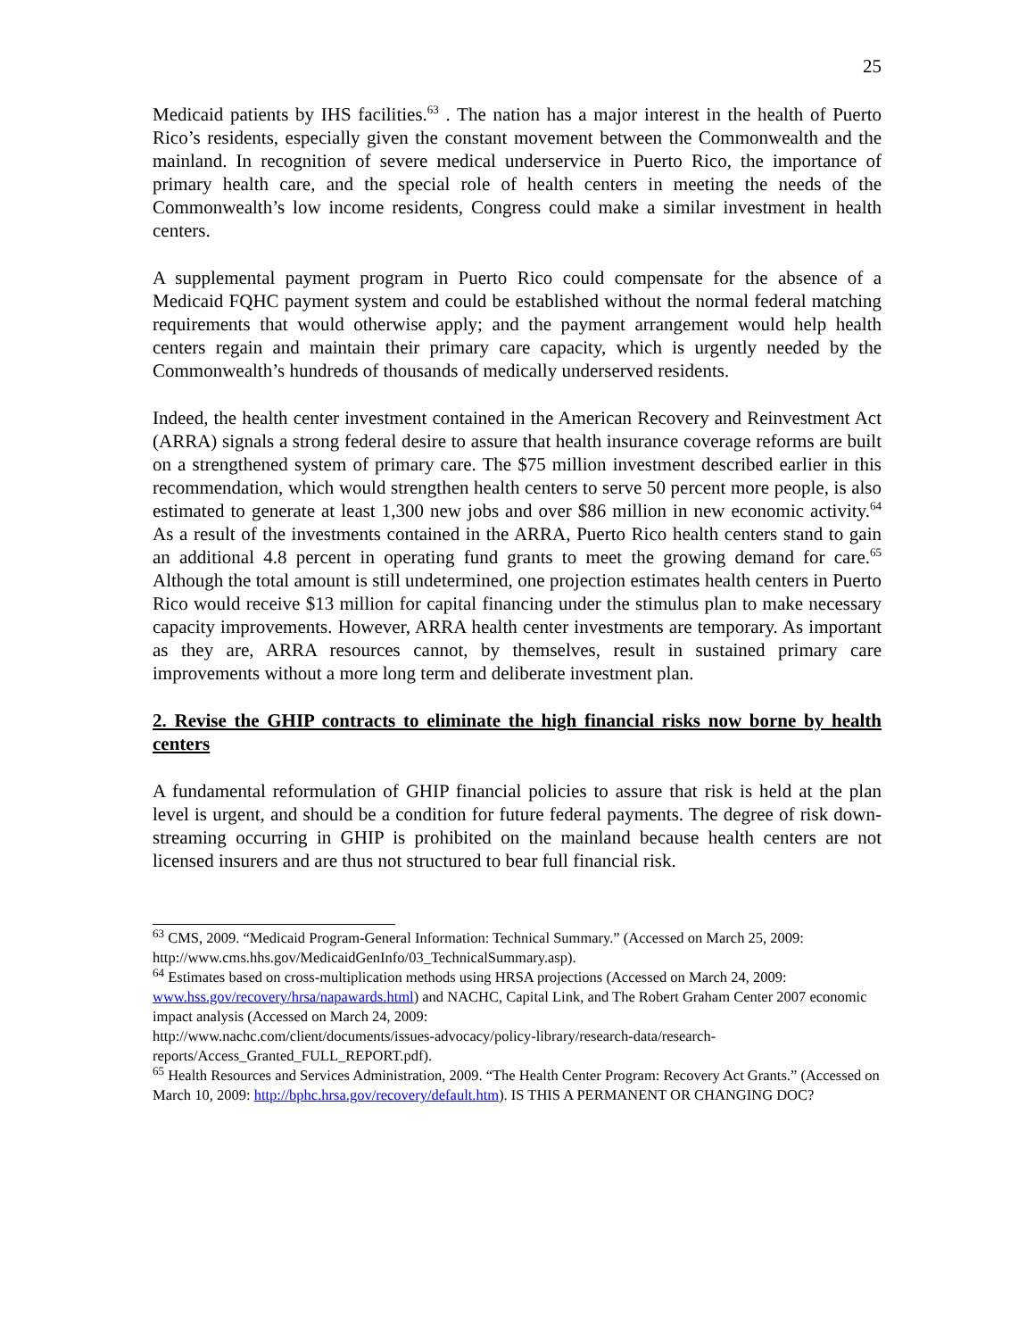25
Medicaid patients by IHS facilities.<sup>63</sup> . The nation has a major interest in the health of Puerto Rico’s residents, especially given the constant movement between the Commonwealth and the mainland. In recognition of severe medical underservice in Puerto Rico, the importance of primary health care, and the special role of health centers in meeting the needs of the Commonwealth’s low income residents, Congress could make a similar investment in health centers.
A supplemental payment program in Puerto Rico could compensate for the absence of a Medicaid FQHC payment system and could be established without the normal federal matching requirements that would otherwise apply; and the payment arrangement would help health centers regain and maintain their primary care capacity, which is urgently needed by the Commonwealth’s hundreds of thousands of medically underserved residents.
Indeed, the health center investment contained in the American Recovery and Reinvestment Act (ARRA) signals a strong federal desire to assure that health insurance coverage reforms are built on a strengthened system of primary care. The $75 million investment described earlier in this recommendation, which would strengthen health centers to serve 50 percent more people, is also estimated to generate at least 1,300 new jobs and over $86 million in new economic activity.<sup>64</sup> As a result of the investments contained in the ARRA, Puerto Rico health centers stand to gain an additional 4.8 percent in operating fund grants to meet the growing demand for care.<sup>65</sup> Although the total amount is still undetermined, one projection estimates health centers in Puerto Rico would receive $13 million for capital financing under the stimulus plan to make necessary capacity improvements. However, ARRA health center investments are temporary. As important as they are, ARRA resources cannot, by themselves, result in sustained primary care improvements without a more long term and deliberate investment plan.
2. Revise the GHIP contracts to eliminate the high financial risks now borne by health centers
A fundamental reformulation of GHIP financial policies to assure that risk is held at the plan level is urgent, and should be a condition for future federal payments. The degree of risk down-streaming occurring in GHIP is prohibited on the mainland because health centers are not licensed insurers and are thus not structured to bear full financial risk.
<sup>63</sup> CMS, 2009. “Medicaid Program-General Information: Technical Summary.” (Accessed on March 25, 2009: http://www.cms.hhs.gov/MedicaidGenInfo/03_TechnicalSummary.asp).
<sup>64</sup> Estimates based on cross-multiplication methods using HRSA projections (Accessed on March 24, 2009: www.hss.gov/recovery/hrsa/napawards.html) and NACHC, Capital Link, and The Robert Graham Center 2007 economic impact analysis (Accessed on March 24, 2009:
http://www.nachc.com/client/documents/issues-advocacy/policy-library/research-data/research-reports/Access_Granted_FULL_REPORT.pdf).
<sup>65</sup> Health Resources and Services Administration, 2009. “The Health Center Program: Recovery Act Grants.” (Accessed on March 10, 2009: http://bphc.hrsa.gov/recovery/default.htm). IS THIS A PERMANENT OR CHANGING DOC?